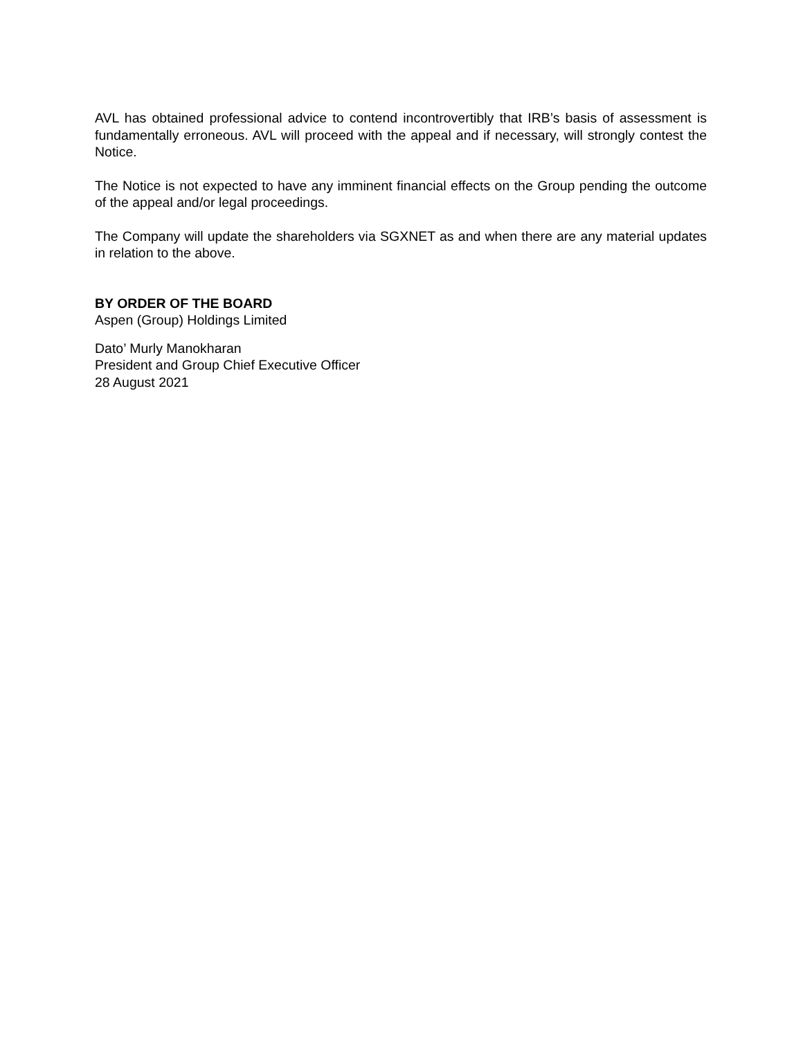AVL has obtained professional advice to contend incontrovertibly that IRB’s basis of assessment is fundamentally erroneous. AVL will proceed with the appeal and if necessary, will strongly contest the Notice.
The Notice is not expected to have any imminent financial effects on the Group pending the outcome of the appeal and/or legal proceedings.
The Company will update the shareholders via SGXNET as and when there are any material updates in relation to the above.
BY ORDER OF THE BOARD
Aspen (Group) Holdings Limited
Dato’ Murly Manokharan
President and Group Chief Executive Officer
28 August 2021